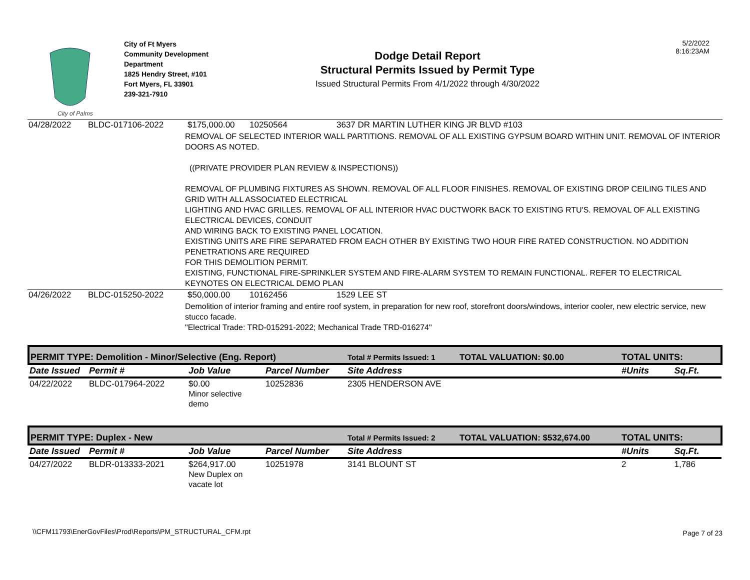City of Palms
City of Ft Myers
Community Development
Department
1825 Hendry Street, #101
Fort Myers, FL 33901
239-321-7910
Dodge Detail Report
Structural Permits Issued by Permit Type
Issued Structural Permits From 4/1/2022 through 4/30/2022
5/2/2022
8:16:23AM
| 04/28/2022 | BLDC-017106-2022 | $175,000.00 | 10250564 | 3637 DR MARTIN LUTHER KING JR BLVD #103 |
| REMOVAL OF SELECTED INTERIOR WALL PARTITIONS. REMOVAL OF ALL EXISTING GYPSUM BOARD WITHIN UNIT. REMOVAL OF INTERIOR DOORS AS NOTED. ((PRIVATE PROVIDER PLAN REVIEW & INSPECTIONS)) REMOVAL OF PLUMBING FIXTURES AS SHOWN. REMOVAL OF ALL FLOOR FINISHES. REMOVAL OF EXISTING DROP CEILING TILES AND GRID WITH ALL ASSOCIATED ELECTRICAL LIGHTING AND HVAC GRILLES. REMOVAL OF ALL INTERIOR HVAC DUCTWORK BACK TO EXISTING RTU'S. REMOVAL OF ALL EXISTING ELECTRICAL DEVICES, CONDUIT AND WIRING BACK TO EXISTING PANEL LOCATION. EXISTING UNITS ARE FIRE SEPARATED FROM EACH OTHER BY EXISTING TWO HOUR FIRE RATED CONSTRUCTION. NO ADDITION PENETRATIONS ARE REQUIRED FOR THIS DEMOLITION PERMIT. EXISTING, FUNCTIONAL FIRE-SPRINKLER SYSTEM AND FIRE-ALARM SYSTEM TO REMAIN FUNCTIONAL. REFER TO ELECTRICAL KEYNOTES ON ELECTRICAL DEMO PLAN | | | | |
| 04/26/2022 | BLDC-015250-2022 | $50,000.00 | 10162456 | 1529 LEE ST |
| Demolition of interior framing and entire roof system, in preparation for new roof, storefront doors/windows, interior cooler, new electric service, new stucco facade. "Electrical Trade: TRD-015291-2022; Mechanical Trade TRD-016274" | | | | |
| PERMIT TYPE: Demolition - Minor/Selective (Eng. Report) | | | | Total # Permits Issued: 1 | TOTAL VALUATION: $0.00 | TOTAL UNITS: | |
| Date Issued | Permit # | Job Value | Parcel Number | Site Address | | #Units | Sq.Ft. |
| 04/22/2022 | BLDC-017964-2022 | $0.00 Minor selective demo | 10252836 | 2305 HENDERSON AVE | | | |
| PERMIT TYPE: Duplex - New | | | | Total # Permits Issued: 2 | TOTAL VALUATION: $532,674.00 | TOTAL UNITS: | |
| Date Issued | Permit # | Job Value | Parcel Number | Site Address | | #Units | Sq.Ft. |
| 04/27/2022 | BLDR-013333-2021 | $264,917.00 New Duplex on vacate lot | 10251978 | 3141 BLOUNT ST | | 2 | 1,786 |
\\CFM11793\EnerGovFiles\Prod\Reports\PM_STRUCTURAL_CFM.rpt
Page 7 of 23